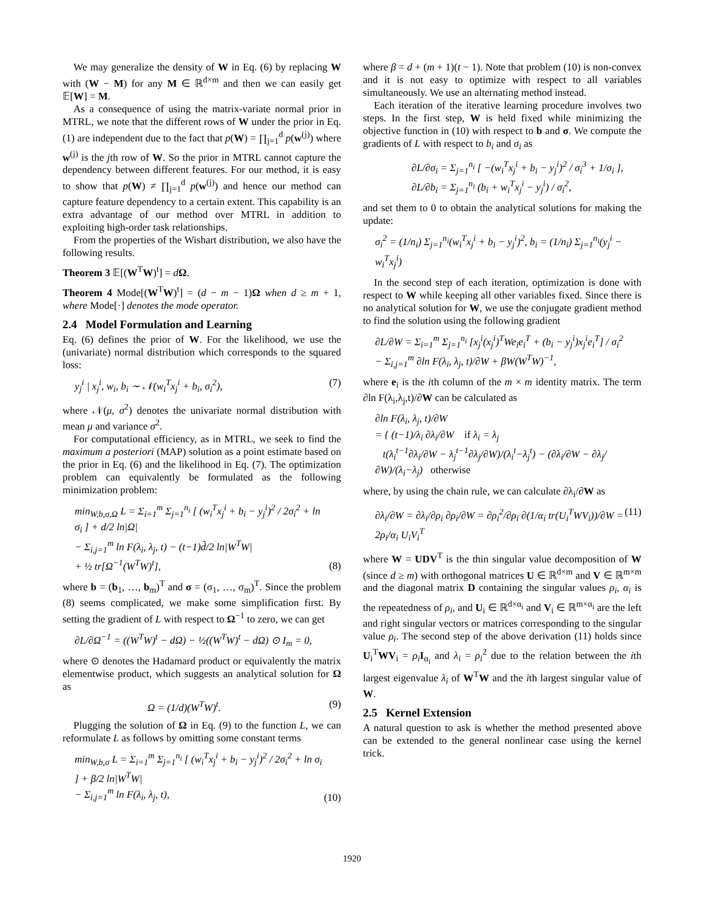We may generalize the density of W in Eq. (6) by replacing W with (W − M) for any M ∈ ℝ<sup>d×m</sup> and then we can easily get 𝔼[W] = M.
As a consequence of using the matrix-variate normal prior in MTRL, we note that the different rows of W under the prior in Eq. (1) are independent due to the fact that p(W) = ∏<sub>j=1</sub><sup>d</sup> p(w<sup>(j)</sup>) where w<sup>(j)</sup> is the jth row of W. So the prior in MTRL cannot capture the dependency between different features. For our method, it is easy to show that p(W) ≠ ∏<sub>j=1</sub><sup>d</sup> p(w<sup>(j)</sup>) and hence our method can capture feature dependency to a certain extent. This capability is an extra advantage of our method over MTRL in addition to exploiting high-order task relationships.
From the properties of the Wishart distribution, we also have the following results.
Theorem 3 𝔼[(W<sup>T</sup>W)<sup>t</sup>] = dΩ.
Theorem 4 Mode[(W<sup>T</sup>W)<sup>t</sup>] = (d − m − 1)Ω when d ≥ m + 1, where Mode[·] denotes the mode operator.
2.4 Model Formulation and Learning
Eq. (6) defines the prior of W. For the likelihood, we use the (univariate) normal distribution which corresponds to the squared loss:
y<sub>j</sub><sup>i</sup> | x<sub>j</sub><sup>i</sup>, w<sub>i</sub>, b<sub>i</sub> ∼ 𝒩(w<sub>i</sub><sup>T</sup>x<sub>j</sub><sup>i</sup> + b<sub>i</sub>, σ<sub>i</sub><sup>2</sup>), (7)
where 𝒩(μ, σ<sup>2</sup>) denotes the univariate normal distribution with mean μ and variance σ<sup>2</sup>.
For computational efficiency, as in MTRL, we seek to find the maximum a posteriori (MAP) solution as a point estimate based on the prior in Eq. (6) and the likelihood in Eq. (7). The optimization problem can equivalently be formulated as the following minimization problem:
min<sub>W,b,σ,Ω</sub> L = Σ<sub>i=1</sub><sup>m</sup> Σ<sub>j=1</sub><sup>n<sub>i</sub></sup> [ (w<sub>i</sub><sup>T</sup>x<sub>j</sub><sup>i</sup> + b<sub>i</sub> − y<sub>j</sub><sup>i</sup>)<sup>2</sup> / 2σ<sub>i</sub><sup>2</sup> + ln σ<sub>i</sub> ] + d/2 ln|Ω|
− Σ<sub>i,j=1</sub><sup>m</sup> ln F(λ<sub>i</sub>, λ<sub>j</sub>, t) − (t−1)d̃/2 ln|W<sup>T</sup>W|
+ ½ tr[Ω<sup>−1</sup>(W<sup>T</sup>W)<sup>t</sup>], (8)
where b = (b<sub>1</sub>, …, b<sub>m</sub>)<sup>T</sup> and σ = (σ<sub>1</sub>, …, σ<sub>m</sub>)<sup>T</sup>. Since the problem (8) seems complicated, we make some simplification first. By setting the gradient of L with respect to Ω<sup>−1</sup> to zero, we can get
∂L/∂Ω<sup>−1</sup> = ((W<sup>T</sup>W)<sup>t</sup> − dΩ) − ½((W<sup>T</sup>W)<sup>t</sup> − dΩ) ⊙ I<sub>m</sub> = 0,
where ⊙ denotes the Hadamard product or equivalently the matrix elementwise product, which suggests an analytical solution for Ω as
Ω = (1/d)(W<sup>T</sup>W)<sup>t</sup>. (9)
Plugging the solution of Ω in Eq. (9) to the function L, we can reformulate L as follows by omitting some constant terms
min<sub>W,b,σ</sub> L = Σ<sub>i=1</sub><sup>m</sup> Σ<sub>j=1</sub><sup>n<sub>i</sub></sup> [ (w<sub>i</sub><sup>T</sup>x<sub>j</sub><sup>i</sup> + b<sub>i</sub> − y<sub>j</sub><sup>i</sup>)<sup>2</sup> / 2σ<sub>i</sub><sup>2</sup> + ln σ<sub>i</sub> ] + β/2 ln|W<sup>T</sup>W|
− Σ<sub>i,j=1</sub><sup>m</sup> ln F(λ<sub>i</sub>, λ<sub>j</sub>, t), (10)
where β = d + (m + 1)(t − 1). Note that problem (10) is non-convex and it is not easy to optimize with respect to all variables simultaneously. We use an alternating method instead.
Each iteration of the iterative learning procedure involves two steps. In the first step, W is held fixed while minimizing the objective function in (10) with respect to b and σ. We compute the gradients of L with respect to b<sub>i</sub> and σ<sub>i</sub> as
∂L/∂σ<sub>i</sub> = Σ<sub>j=1</sub><sup>n<sub>i</sub></sup> [ −(w<sub>i</sub><sup>T</sup>x<sub>j</sub><sup>i</sup> + b<sub>i</sub> − y<sub>j</sub><sup>i</sup>)<sup>2</sup> / σ<sub>i</sub><sup>3</sup> + 1/σ<sub>i</sub> ],
∂L/∂b<sub>i</sub> = Σ<sub>j=1</sub><sup>n<sub>i</sub></sup> (b<sub>i</sub> + w<sub>i</sub><sup>T</sup>x<sub>j</sub><sup>i</sup> − y<sub>j</sub><sup>i</sup>) / σ<sub>i</sub><sup>2</sup>,
and set them to 0 to obtain the analytical solutions for making the update:
σ<sub>i</sub><sup>2</sup> = (1/n<sub>i</sub>) Σ<sub>j=1</sub><sup>n<sub>i</sub></sup>(w<sub>i</sub><sup>T</sup>x<sub>j</sub><sup>i</sup> + b<sub>i</sub> − y<sub>j</sub><sup>i</sup>)<sup>2</sup>, b<sub>i</sub> = (1/n<sub>i</sub>) Σ<sub>j=1</sub><sup>n<sub>i</sub></sup>(y<sub>j</sub><sup>i</sup> − w<sub>i</sub><sup>T</sup>x<sub>j</sub><sup>i</sup>)
In the second step of each iteration, optimization is done with respect to W while keeping all other variables fixed. Since there is no analytical solution for W, we use the conjugate gradient method to find the solution using the following gradient
∂L/∂W = Σ<sub>i=1</sub><sup>m</sup> Σ<sub>j=1</sub><sup>n<sub>i</sub></sup> [x<sub>j</sub><sup>i</sup>(x<sub>j</sub><sup>i</sup>)<sup>T</sup>We<sub>i</sub>e<sub>i</sub><sup>T</sup> + (b<sub>i</sub> − y<sub>j</sub><sup>i</sup>)x<sub>j</sub><sup>i</sup>e<sub>i</sub><sup>T</sup>] / σ<sub>i</sub><sup>2</sup>
− Σ<sub>i,j=1</sub><sup>m</sup> ∂ln F(λ<sub>i</sub>, λ<sub>j</sub>, t)/∂W + βW(W<sup>T</sup>W)<sup>−1</sup>,
where e<sub>i</sub> is the ith column of the m × m identity matrix. The term ∂ln F(λ<sub>i</sub>,λ<sub>j</sub>,t)/∂W can be calculated as
∂ln F(λ<sub>i</sub>, λ<sub>j</sub>, t)/∂W
= { (t−1)/λ<sub>i</sub> ∂λ<sub>i</sub>/∂W if λ<sub>i</sub> = λ<sub>j</sub>
t(λ<sub>i</sub><sup>t−1</sup>∂λ<sub>i</sub>/∂W − λ<sub>j</sub><sup>t−1</sup>∂λ<sub>j</sub>/∂W)/(λ<sub>i</sub><sup>t</sup>−λ<sub>j</sub><sup>t</sup>) − (∂λ<sub>i</sub>/∂W − ∂λ<sub>j</sub>/∂W)/(λ<sub>i</sub>−λ<sub>j</sub>) otherwise
where, by using the chain rule, we can calculate ∂λ<sub>i</sub>/∂W as
∂λ<sub>i</sub>/∂W = ∂λ<sub>i</sub>/∂ρ<sub>i</sub> ∂ρ<sub>i</sub>/∂W = ∂ρ<sub>i</sub><sup>2</sup>/∂ρ<sub>i</sub> ∂(1/α<sub>i</sub> tr(U<sub>i</sub><sup>T</sup>WV<sub>i</sub>))/∂W = 2ρ<sub>i</sub>/α<sub>i</sub> U<sub>i</sub>V<sub>i</sub><sup>T</sup> (11)
where W = UDV<sup>T</sup> is the thin singular value decomposition of W (since d ≥ m) with orthogonal matrices U ∈ ℝ<sup>d×m</sup> and V ∈ ℝ<sup>m×m</sup> and the diagonal matrix D containing the singular values ρ<sub>i</sub>, α<sub>i</sub> is the repeatedness of ρ<sub>i</sub>, and U<sub>i</sub> ∈ ℝ<sup>d×α<sub>i</sub></sup> and V<sub>i</sub> ∈ ℝ<sup>m×α<sub>i</sub></sup> are the left and right singular vectors or matrices corresponding to the singular value ρ<sub>i</sub>. The second step of the above derivation (11) holds since U<sub>i</sub><sup>T</sup>WV<sub>i</sub> = ρ<sub>i</sub> I<sub>α<sub>i</sub></sub> and λ<sub>i</sub> = ρ<sub>i</sub><sup>2</sup> due to the relation between the ith largest eigenvalue λ<sub>i</sub> of W<sup>T</sup>W and the ith largest singular value of W.
2.5 Kernel Extension
A natural question to ask is whether the method presented above can be extended to the general nonlinear case using the kernel trick.
1920